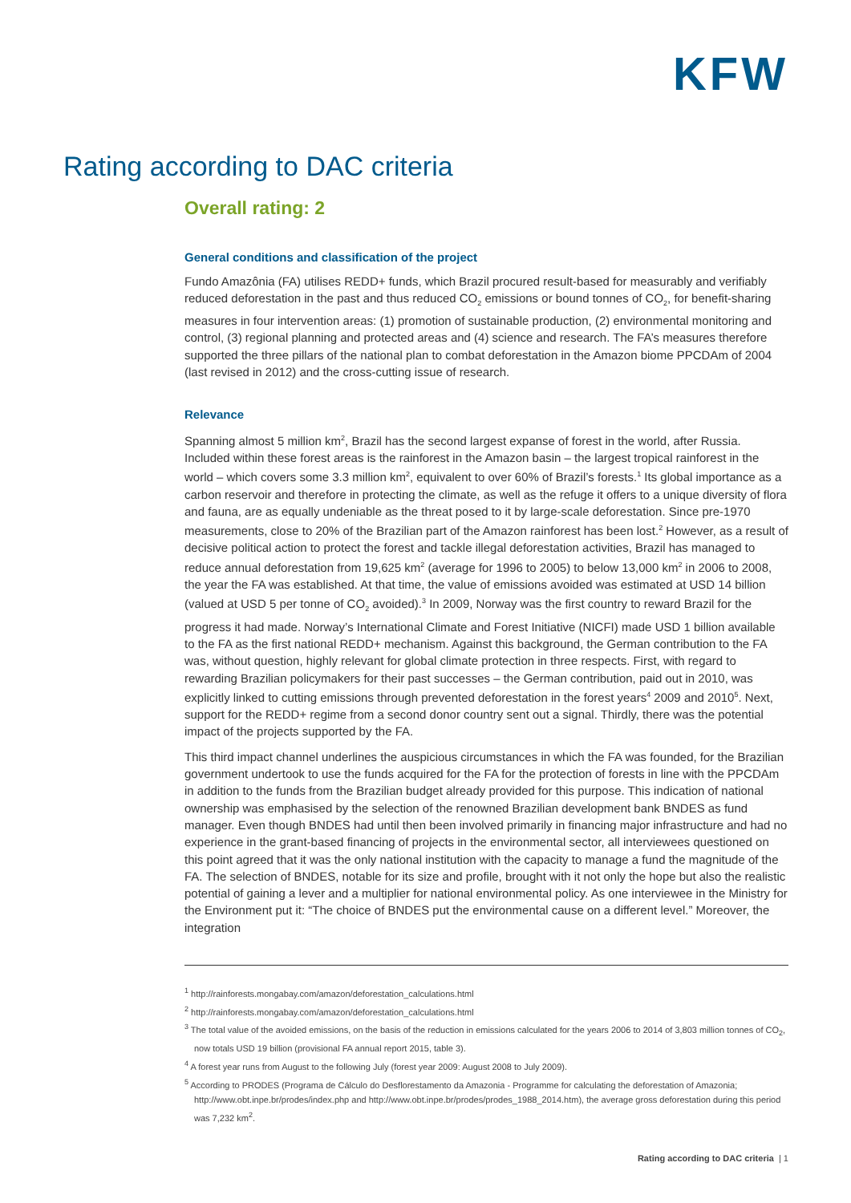KFW
Rating according to DAC criteria
Overall rating: 2
General conditions and classification of the project
Fundo Amazônia (FA) utilises REDD+ funds, which Brazil procured result-based for measurably and verifiably reduced deforestation in the past and thus reduced CO<sub>2</sub> emissions or bound tonnes of CO<sub>2</sub>, for benefit-sharing measures in four intervention areas: (1) promotion of sustainable production, (2) environmental monitoring and control, (3) regional planning and protected areas and (4) science and research. The FA’s measures therefore supported the three pillars of the national plan to combat deforestation in the Amazon biome PPCDAm of 2004 (last revised in 2012) and the cross-cutting issue of research.
Relevance
Spanning almost 5 million km<sup>2</sup>, Brazil has the second largest expanse of forest in the world, after Russia. Included within these forest areas is the rainforest in the Amazon basin – the largest tropical rainforest in the world – which covers some 3.3 million km<sup>2</sup>, equivalent to over 60% of Brazil’s forests.<sup>1</sup> Its global importance as a carbon reservoir and therefore in protecting the climate, as well as the refuge it offers to a unique diversity of flora and fauna, are as equally undeniable as the threat posed to it by large-scale deforestation. Since pre-1970 measurements, close to 20% of the Brazilian part of the Amazon rainforest has been lost.<sup>2</sup> However, as a result of decisive political action to protect the forest and tackle illegal deforestation activities, Brazil has managed to reduce annual deforestation from 19,625 km<sup>2</sup> (average for 1996 to 2005) to below 13,000 km<sup>2</sup> in 2006 to 2008, the year the FA was established. At that time, the value of emissions avoided was estimated at USD 14 billion (valued at USD 5 per tonne of CO<sub>2</sub> avoided).<sup>3</sup> In 2009, Norway was the first country to reward Brazil for the progress it had made. Norway’s International Climate and Forest Initiative (NICFI) made USD 1 billion available to the FA as the first national REDD+ mechanism. Against this background, the German contribution to the FA was, without question, highly relevant for global climate protection in three respects. First, with regard to rewarding Brazilian policymakers for their past successes – the German contribution, paid out in 2010, was explicitly linked to cutting emissions through prevented deforestation in the forest years<sup>4</sup> 2009 and 2010<sup>5</sup>. Next, support for the REDD+ regime from a second donor country sent out a signal. Thirdly, there was the potential impact of the projects supported by the FA.
This third impact channel underlines the auspicious circumstances in which the FA was founded, for the Brazilian government undertook to use the funds acquired for the FA for the protection of forests in line with the PPCDAm in addition to the funds from the Brazilian budget already provided for this purpose. This indication of national ownership was emphasised by the selection of the renowned Brazilian development bank BNDES as fund manager. Even though BNDES had until then been involved primarily in financing major infrastructure and had no experience in the grant-based financing of projects in the environmental sector, all interviewees questioned on this point agreed that it was the only national institution with the capacity to manage a fund the magnitude of the FA. The selection of BNDES, notable for its size and profile, brought with it not only the hope but also the realistic potential of gaining a lever and a multiplier for national environmental policy. As one interviewee in the Ministry for the Environment put it: “The choice of BNDES put the environmental cause on a different level.” Moreover, the integration
<sup>1</sup> http://rainforests.mongabay.com/amazon/deforestation_calculations.html
<sup>2</sup> http://rainforests.mongabay.com/amazon/deforestation_calculations.html
<sup>3</sup> The total value of the avoided emissions, on the basis of the reduction in emissions calculated for the years 2006 to 2014 of 3,803 million tonnes of CO<sub>2</sub>, now totals USD 19 billion (provisional FA annual report 2015, table 3).
<sup>4</sup> A forest year runs from August to the following July (forest year 2009: August 2008 to July 2009).
<sup>5</sup> According to PRODES (Programa de Cálculo do Desflorestamento da Amazonia - Programme for calculating the deforestation of Amazonia; http://www.obt.inpe.br/prodes/index.php and http://www.obt.inpe.br/prodes/prodes_1988_2014.htm), the average gross deforestation during this period was 7,232 km<sup>2</sup>.
Rating according to DAC criteria | 1